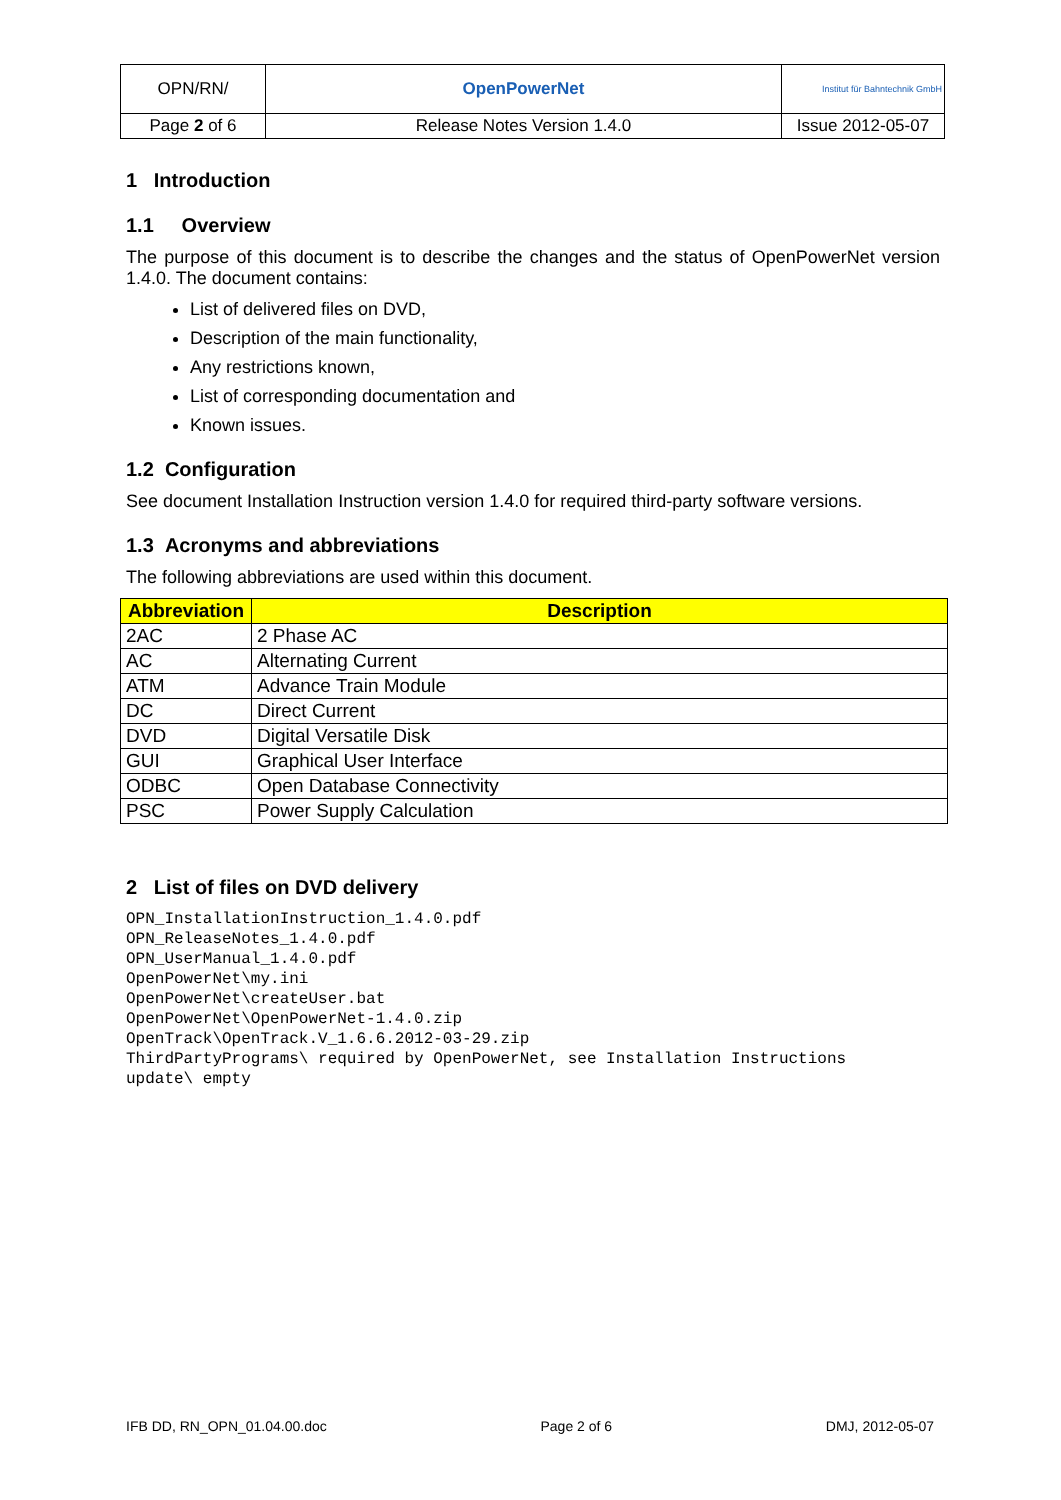| OPN/RN/ | OpenPowerNet | Institut für Bahntechnik GmbH |
| Page 2 of 6 | Release Notes Version 1.4.0 | Issue 2012-05-07 |
1 Introduction
1.1 Overview
The purpose of this document is to describe the changes and the status of OpenPowerNet version 1.4.0. The document contains:
List of delivered files on DVD,
Description of the main functionality,
Any restrictions known,
List of corresponding documentation and
Known issues.
1.2 Configuration
See document Installation Instruction version 1.4.0 for required third-party software versions.
1.3 Acronyms and abbreviations
The following abbreviations are used within this document.
| Abbreviation | Description |
| --- | --- |
| 2AC | 2 Phase AC |
| AC | Alternating Current |
| ATM | Advance Train Module |
| DC | Direct Current |
| DVD | Digital Versatile Disk |
| GUI | Graphical User Interface |
| ODBC | Open Database Connectivity |
| PSC | Power Supply Calculation |
2 List of files on DVD delivery
OPN_InstallationInstruction_1.4.0.pdf
OPN_ReleaseNotes_1.4.0.pdf
OPN_UserManual_1.4.0.pdf
OpenPowerNet\my.ini
OpenPowerNet\createUser.bat
OpenPowerNet\OpenPowerNet-1.4.0.zip
OpenTrack\OpenTrack.V_1.6.6.2012-03-29.zip
ThirdPartyPrograms\ required by OpenPowerNet, see Installation Instructions
update\ empty
IFB DD, RN_OPN_01.04.00.doc Page 2 of 6 DMJ, 2012-05-07